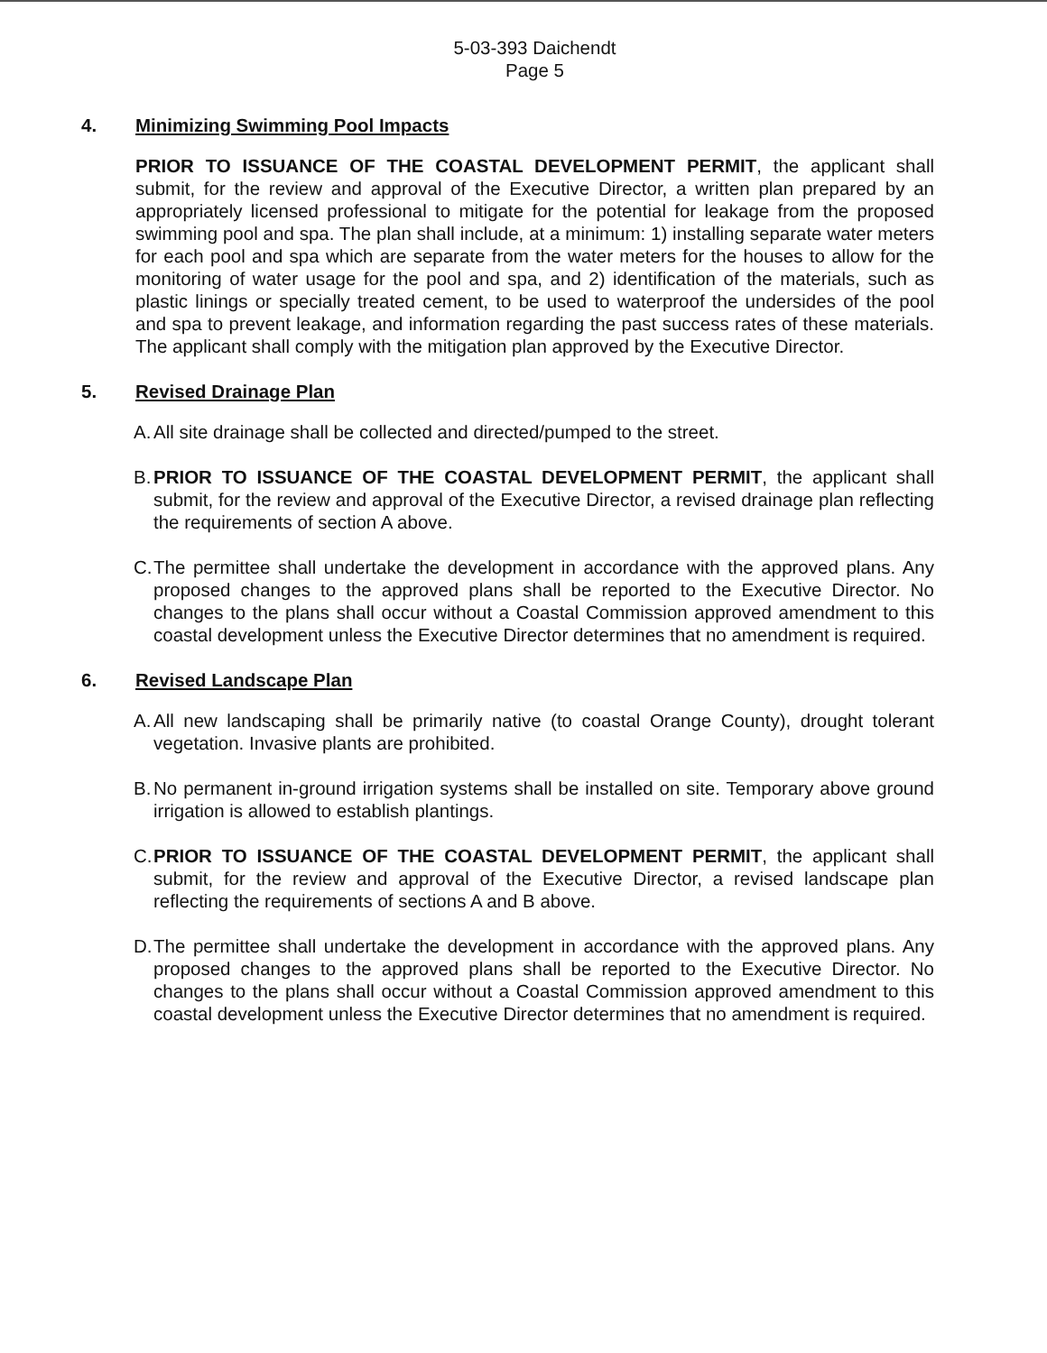5-03-393 Daichendt
Page 5
4. Minimizing Swimming Pool Impacts
PRIOR TO ISSUANCE OF THE COASTAL DEVELOPMENT PERMIT, the applicant shall submit, for the review and approval of the Executive Director, a written plan prepared by an appropriately licensed professional to mitigate for the potential for leakage from the proposed swimming pool and spa. The plan shall include, at a minimum: 1) installing separate water meters for each pool and spa which are separate from the water meters for the houses to allow for the monitoring of water usage for the pool and spa, and 2) identification of the materials, such as plastic linings or specially treated cement, to be used to waterproof the undersides of the pool and spa to prevent leakage, and information regarding the past success rates of these materials. The applicant shall comply with the mitigation plan approved by the Executive Director.
5. Revised Drainage Plan
A. All site drainage shall be collected and directed/pumped to the street.
B. PRIOR TO ISSUANCE OF THE COASTAL DEVELOPMENT PERMIT, the applicant shall submit, for the review and approval of the Executive Director, a revised drainage plan reflecting the requirements of section A above.
C. The permittee shall undertake the development in accordance with the approved plans. Any proposed changes to the approved plans shall be reported to the Executive Director. No changes to the plans shall occur without a Coastal Commission approved amendment to this coastal development unless the Executive Director determines that no amendment is required.
6. Revised Landscape Plan
A. All new landscaping shall be primarily native (to coastal Orange County), drought tolerant vegetation. Invasive plants are prohibited.
B. No permanent in-ground irrigation systems shall be installed on site. Temporary above ground irrigation is allowed to establish plantings.
C. PRIOR TO ISSUANCE OF THE COASTAL DEVELOPMENT PERMIT, the applicant shall submit, for the review and approval of the Executive Director, a revised landscape plan reflecting the requirements of sections A and B above.
D. The permittee shall undertake the development in accordance with the approved plans. Any proposed changes to the approved plans shall be reported to the Executive Director. No changes to the plans shall occur without a Coastal Commission approved amendment to this coastal development unless the Executive Director determines that no amendment is required.